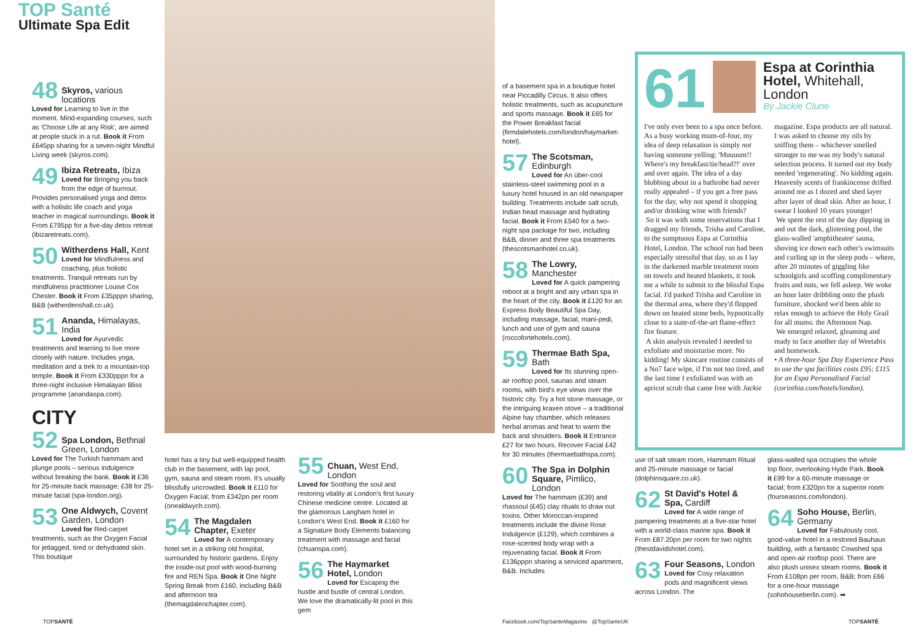TOP Santé Ultimate Spa Edit
48
Skyros, various locations
Loved for Learning to live in the moment. Mind-expanding courses, such as 'Choose Life at any Risk', are aimed at people stuck in a rut. Book it From £645pp sharing for a seven-night Mindful Living week (skyros.com).
49
Ibiza Retreats, Ibiza
Loved for Bringing you back from the edge of burnout. Provides personalised yoga and detox with a holistic life coach and yoga teacher in magical surroundings. Book it From £795pp for a five-day detox retreat (ibizaretreats.com).
50
Witherdens Hall, Kent
Loved for Mindfulness and coaching, plus holistic treatments. Tranquil retreats run by mindfulness practitioner Louise Cox Chester. Book it From £35pppn sharing, B&B (witherdenshall.co.uk).
51
Ananda, Himalayas, India
Loved for Ayurvedic treatments and learning to live more closely with nature. Includes yoga, meditation and a trek to a mountain-top temple. Book it From £330pppn for a three-night inclusive Himalayan Bliss programme (anandaspa.com).
CITY
52
Spa London, Bethnal Green, London
Loved for The Turkish hammam and plunge pools – serious indulgence without breaking the bank. Book it £36 for 25-minute back massage; £38 for 25-minute facial (spa-london.org).
53
One Aldwych, Covent Garden, London
Loved for Red-carpet treatments, such as the Oxygen Facial for jetlagged, tired or dehydrated skin. This boutique
hotel has a tiny but well-equipped health club in the basement, with lap pool, gym, sauna and steam room. It's usually blissfully uncrowded. Book it £110 for Oxygen Facial; from £342pn per room (onealdwych.com).
54
The Magdalen Chapter, Exeter
Loved for A contemporary hotel set in a striking old hospital, surrounded by historic gardens. Enjoy the inside-out pool with wood-burning fire and REN Spa. Book it One Night Spring Break from £160, including B&B and afternoon tea (themagdalenchapter.com).
55
Chuan, West End, London
Loved for Soothing the soul and restoring vitality at London's first luxury Chinese medicine centre. Located at the glamorous Langham hotel in London's West End. Book it £160 for a Signature Body Elements balancing treatment with massage and facial (chuanspa.com).
56
The Haymarket Hotel, London
Loved for Escaping the hustle and bustle of central London. We love the dramatically-lit pool in this gem
of a basement spa in a boutique hotel near Piccadilly Circus. It also offers holistic treatments, such as acupuncture and sports massage. Book it £65 for the Power Breakfast facial (firmdalehotels.com/london/haymarket-hotel).
57
The Scotsman, Edinburgh
Loved for An über-cool stainless-steel swimming pool in a luxury hotel housed in an old newspaper building. Treatments include salt scrub, Indian head massage and hydrating facial. Book it From £540 for a two-night spa package for two, including B&B, dinner and three spa treatments (thescotsmanhotel.co.uk).
58
The Lowry, Manchester
Loved for A quick pampering reboot at a bright and airy urban spa in the heart of the city. Book it £120 for an Express Body Beautiful Spa Day, including massage, facial, mani-pedi, lunch and use of gym and sauna (roccofortehotels.com).
59
Thermae Bath Spa, Bath
Loved for Its stunning open-air rooftop pool, saunas and steam rooms, with bird's eye views over the historic city. Try a hot stone massage, or the intriguing kraxen stove – a traditional Alpine hay chamber, which releases herbal aromas and heat to warm the back and shoulders. Book it Entrance £27 for two hours. Recover Facial £42 for 30 minutes (thermaebathspa.com).
60
The Spa in Dolphin Square, Pimlico, London
Loved for The hammam (£39) and rhassoul (£45) clay rituals to draw out toxins. Other Moroccan-inspired treatments include the divine Rose Indulgence (£129), which combines a rose-scented body wrap with a rejuvenating facial. Book it From £136pppn sharing a serviced apartment, B&B. Includes
61
Espa at Corinthia Hotel, Whitehall, London
By Jackie Clune
I've only ever been to a spa once before. As a busy working mum-of-four, my idea of deep relaxation is simply not having someone yelling: 'Muuuum!! Where's my breakfast/tie/head?!' over and over again. The idea of a day blobbing about in a bathrobe had never really appealed – if you get a free pass for the day, why not spend it shopping and/or drinking wine with friends?
So it was with some reservations that I dragged my friends, Trisha and Caroline, to the sumptuous Espa at Corinthia Hotel, London. The school run had been especially stressful that day, so as I lay in the darkened marble treatment room on towels and heated blankets, it took me a while to submit to the blissful Espa facial. I'd parked Trisha and Caroline in the thermal area, where they'd flopped down on heated stone beds, hypnotically close to a state-of-the-art flame-effect fire feature.
A skin analysis revealed I needed to exfoliate and moisturise more. No kidding! My skincare routine consists of a No7 face wipe, if I'm not too tired, and the last time I exfoliated was with an apricot scrub that came free with Jackie magazine. Espa products are all natural. I was asked to choose my oils by sniffing them – whichever smelled stronger to me was my body's natural selection process. It turned out my body needed 'regenerating'. No kidding again. Heavenly scents of frankincense drifted around me as I dozed and shed layer after layer of dead skin. After an hour, I swear I looked 10 years younger!
We spent the rest of the day dipping in and out the dark, glistening pool, the glass-walled 'amphitheatre' sauna, shoving ice down each other's swimsuits and curling up in the sleep pods – where, after 20 minutes of giggling like schoolgirls and scoffing complimentary fruits and nuts, we fell asleep. We woke an hour later dribbling onto the plush furniture, shocked we'd been able to relax enough to achieve the Holy Grail for all mums: the Afternoon Nap.
We emerged relaxed, gleaming and ready to face another day of Weetabix and homework.
• A three-hour Spa Day Experience Pass to use the spa facilities costs £95; £115 for an Espa Personalised Facial (corinthia.com/hotels/london).
use of salt steam room, Hammam Ritual and 25-minute massage or facial (dolphinsquare.co.uk).
62
St David's Hotel & Spa, Cardiff
Loved for A wide range of pampering treatments at a five-star hotel with a world-class marine spa. Book it From £87.20pn per room for two nights (thestdavidshotel.com).
63
Four Seasons, London
Loved for Cosy relaxation pods and magnificent views across London. The
glass-walled spa occupies the whole top floor, overlooking Hyde Park. Book it £99 for a 60-minute massage or facial; from £320pn for a superior room (fourseasons.com/london).
64
Soho House, Berlin, Germany
Loved for Fabulously cool, good-value hotel in a restored Bauhaus building, with a fantastic Cowshed spa and open-air rooftop pool. There are also plush unisex steam rooms. Book it From £108pn per room, B&B; from £66 for a one-hour massage (sohohouseberlin.com). ➡
TOPSANTÉ
Facebook.com/TopSanteMagazine @TopSanteUK
TOPSANTÉ